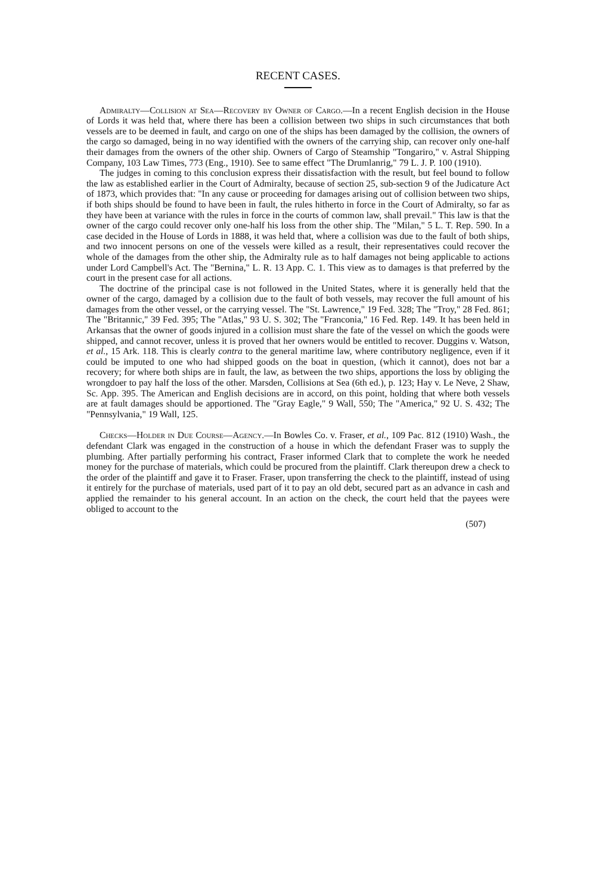RECENT CASES.
Admiralty—Collision at Sea—Recovery by Owner of Cargo.—In a recent English decision in the House of Lords it was held that, where there has been a collision between two ships in such circumstances that both vessels are to be deemed in fault, and cargo on one of the ships has been damaged by the collision, the owners of the cargo so damaged, being in no way identified with the owners of the carrying ship, can recover only one-half their damages from the owners of the other ship. Owners of Cargo of Steamship "Tongariro," v. Astral Shipping Company, 103 Law Times, 773 (Eng., 1910). See to same effect "The Drumlanrig," 79 L. J. P. 100 (1910).
The judges in coming to this conclusion express their dissatisfaction with the result, but feel bound to follow the law as established earlier in the Court of Admiralty, because of section 25, sub-section 9 of the Judicature Act of 1873, which provides that: "In any cause or proceeding for damages arising out of collision between two ships, if both ships should be found to have been in fault, the rules hitherto in force in the Court of Admiralty, so far as they have been at variance with the rules in force in the courts of common law, shall prevail." This law is that the owner of the cargo could recover only one-half his loss from the other ship. The "Milan," 5 L. T. Rep. 590. In a case decided in the House of Lords in 1888, it was held that, where a collision was due to the fault of both ships, and two innocent persons on one of the vessels were killed as a result, their representatives could recover the whole of the damages from the other ship, the Admiralty rule as to half damages not being applicable to actions under Lord Campbell's Act. The "Bernina," L. R. 13 App. C. 1. This view as to damages is that preferred by the court in the present case for all actions.
The doctrine of the principal case is not followed in the United States, where it is generally held that the owner of the cargo, damaged by a collision due to the fault of both vessels, may recover the full amount of his damages from the other vessel, or the carrying vessel. The "St. Lawrence," 19 Fed. 328; The "Troy," 28 Fed. 861; The "Britannic," 39 Fed. 395; The "Atlas," 93 U. S. 302; The "Franconia," 16 Fed. Rep. 149. It has been held in Arkansas that the owner of goods injured in a collision must share the fate of the vessel on which the goods were shipped, and cannot recover, unless it is proved that her owners would be entitled to recover. Duggins v. Watson, et al., 15 Ark. 118. This is clearly contra to the general maritime law, where contributory negligence, even if it could be imputed to one who had shipped goods on the boat in question, (which it cannot), does not bar a recovery; for where both ships are in fault, the law, as between the two ships, apportions the loss by obliging the wrongdoer to pay half the loss of the other. Marsden, Collisions at Sea (6th ed.), p. 123; Hay v. Le Neve, 2 Shaw, Sc. App. 395. The American and English decisions are in accord, on this point, holding that where both vessels are at fault damages should be apportioned. The "Gray Eagle," 9 Wall, 550; The "America," 92 U. S. 432; The "Pennsylvania," 19 Wall, 125.
Checks—Holder in Due Course—Agency.—In Bowles Co. v. Fraser, et al., 109 Pac. 812 (1910) Wash., the defendant Clark was engaged in the construction of a house in which the defendant Fraser was to supply the plumbing. After partially performing his contract, Fraser informed Clark that to complete the work he needed money for the purchase of materials, which could be procured from the plaintiff. Clark thereupon drew a check to the order of the plaintiff and gave it to Fraser. Fraser, upon transferring the check to the plaintiff, instead of using it entirely for the purchase of materials, used part of it to pay an old debt, secured part as an advance in cash and applied the remainder to his general account. In an action on the check, the court held that the payees were obliged to account to the
(507)